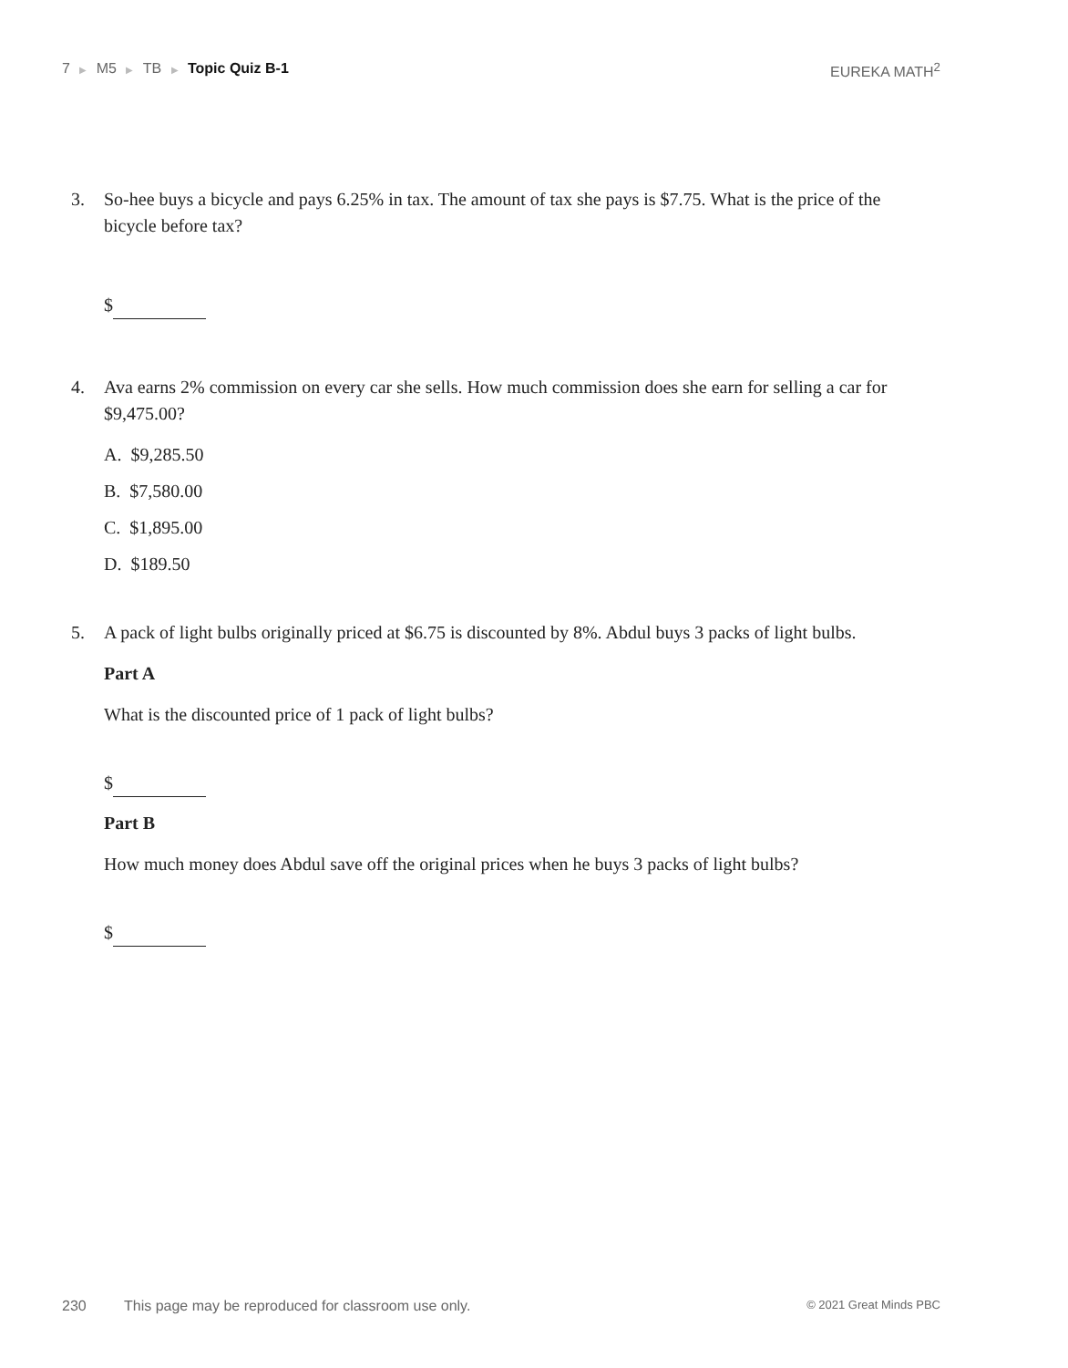7 ▶ M5 ▶ TB ▶ Topic Quiz B-1 EUREKA MATH<sup>2</sup>
3. So-hee buys a bicycle and pays 6.25% in tax. The amount of tax she pays is $7.75. What is the price of the bicycle before tax?
$
4. Ava earns 2% commission on every car she sells. How much commission does she earn for selling a car for $9,475.00?
A. $9,285.50
B. $7,580.00
C. $1,895.00
D. $189.50
5. A pack of light bulbs originally priced at $6.75 is discounted by 8%. Abdul buys 3 packs of light bulbs.
Part A
What is the discounted price of 1 pack of light bulbs?
$
Part B
How much money does Abdul save off the original prices when he buys 3 packs of light bulbs?
$
230 This page may be reproduced for classroom use only. © 2021 Great Minds PBC